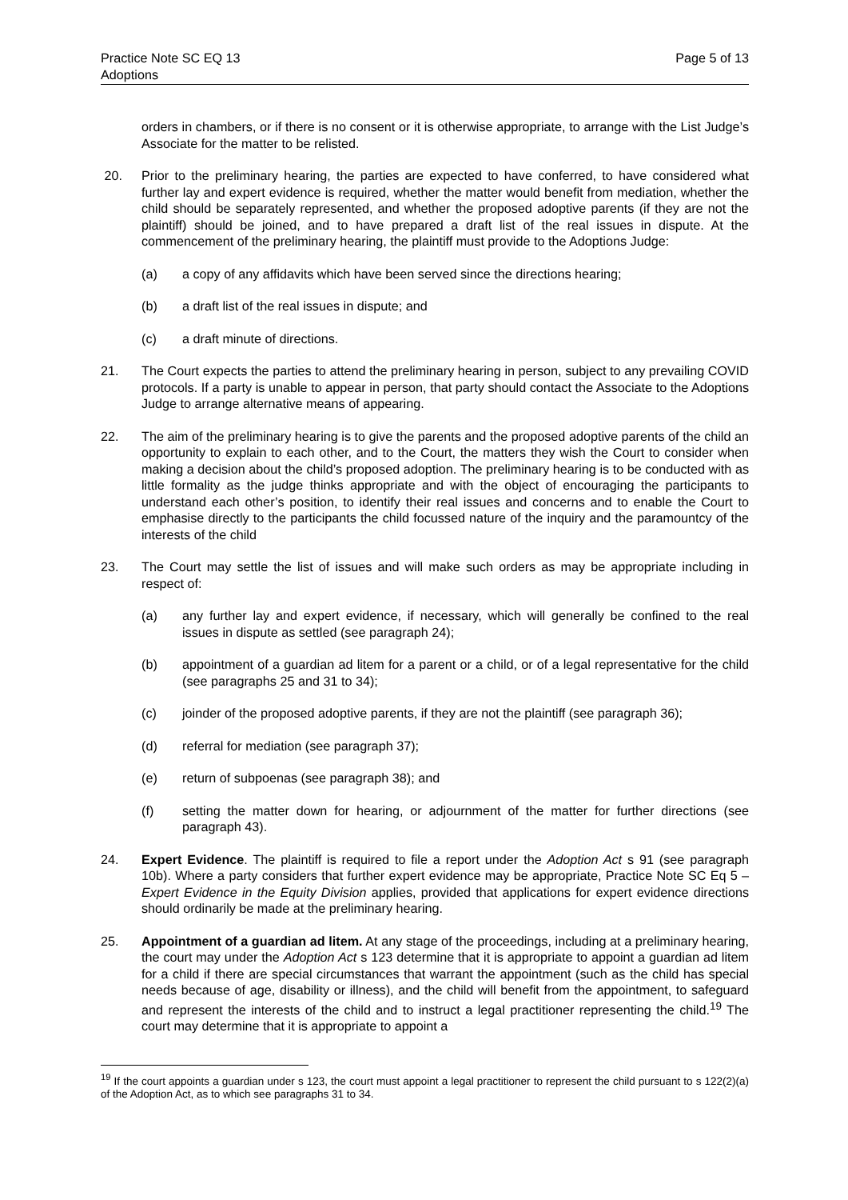Practice Note SC EQ 13
Adoptions
Page 5 of 13
orders in chambers, or if there is no consent or it is otherwise appropriate, to arrange with the List Judge’s Associate for the matter to be relisted.
20. Prior to the preliminary hearing, the parties are expected to have conferred, to have considered what further lay and expert evidence is required, whether the matter would benefit from mediation, whether the child should be separately represented, and whether the proposed adoptive parents (if they are not the plaintiff) should be joined, and to have prepared a draft list of the real issues in dispute. At the commencement of the preliminary hearing, the plaintiff must provide to the Adoptions Judge:
(a) a copy of any affidavits which have been served since the directions hearing;
(b) a draft list of the real issues in dispute; and
(c) a draft minute of directions.
21. The Court expects the parties to attend the preliminary hearing in person, subject to any prevailing COVID protocols. If a party is unable to appear in person, that party should contact the Associate to the Adoptions Judge to arrange alternative means of appearing.
22. The aim of the preliminary hearing is to give the parents and the proposed adoptive parents of the child an opportunity to explain to each other, and to the Court, the matters they wish the Court to consider when making a decision about the child’s proposed adoption. The preliminary hearing is to be conducted with as little formality as the judge thinks appropriate and with the object of encouraging the participants to understand each other’s position, to identify their real issues and concerns and to enable the Court to emphasise directly to the participants the child focussed nature of the inquiry and the paramountcy of the interests of the child
23. The Court may settle the list of issues and will make such orders as may be appropriate including in respect of:
(a) any further lay and expert evidence, if necessary, which will generally be confined to the real issues in dispute as settled (see paragraph 24);
(b) appointment of a guardian ad litem for a parent or a child, or of a legal representative for the child (see paragraphs 25 and 31 to 34);
(c) joinder of the proposed adoptive parents, if they are not the plaintiff (see paragraph 36);
(d) referral for mediation (see paragraph 37);
(e) return of subpoenas (see paragraph 38); and
(f) setting the matter down for hearing, or adjournment of the matter for further directions (see paragraph 43).
24. Expert Evidence. The plaintiff is required to file a report under the Adoption Act s 91 (see paragraph 10b). Where a party considers that further expert evidence may be appropriate, Practice Note SC Eq 5 – Expert Evidence in the Equity Division applies, provided that applications for expert evidence directions should ordinarily be made at the preliminary hearing.
25. Appointment of a guardian ad litem. At any stage of the proceedings, including at a preliminary hearing, the court may under the Adoption Act s 123 determine that it is appropriate to appoint a guardian ad litem for a child if there are special circumstances that warrant the appointment (such as the child has special needs because of age, disability or illness), and the child will benefit from the appointment, to safeguard and represent the interests of the child and to instruct a legal practitioner representing the child.<sup>19</sup> The court may determine that it is appropriate to appoint a
<sup>19</sup> If the court appoints a guardian under s 123, the court must appoint a legal practitioner to represent the child pursuant to s 122(2)(a) of the Adoption Act, as to which see paragraphs 31 to 34.